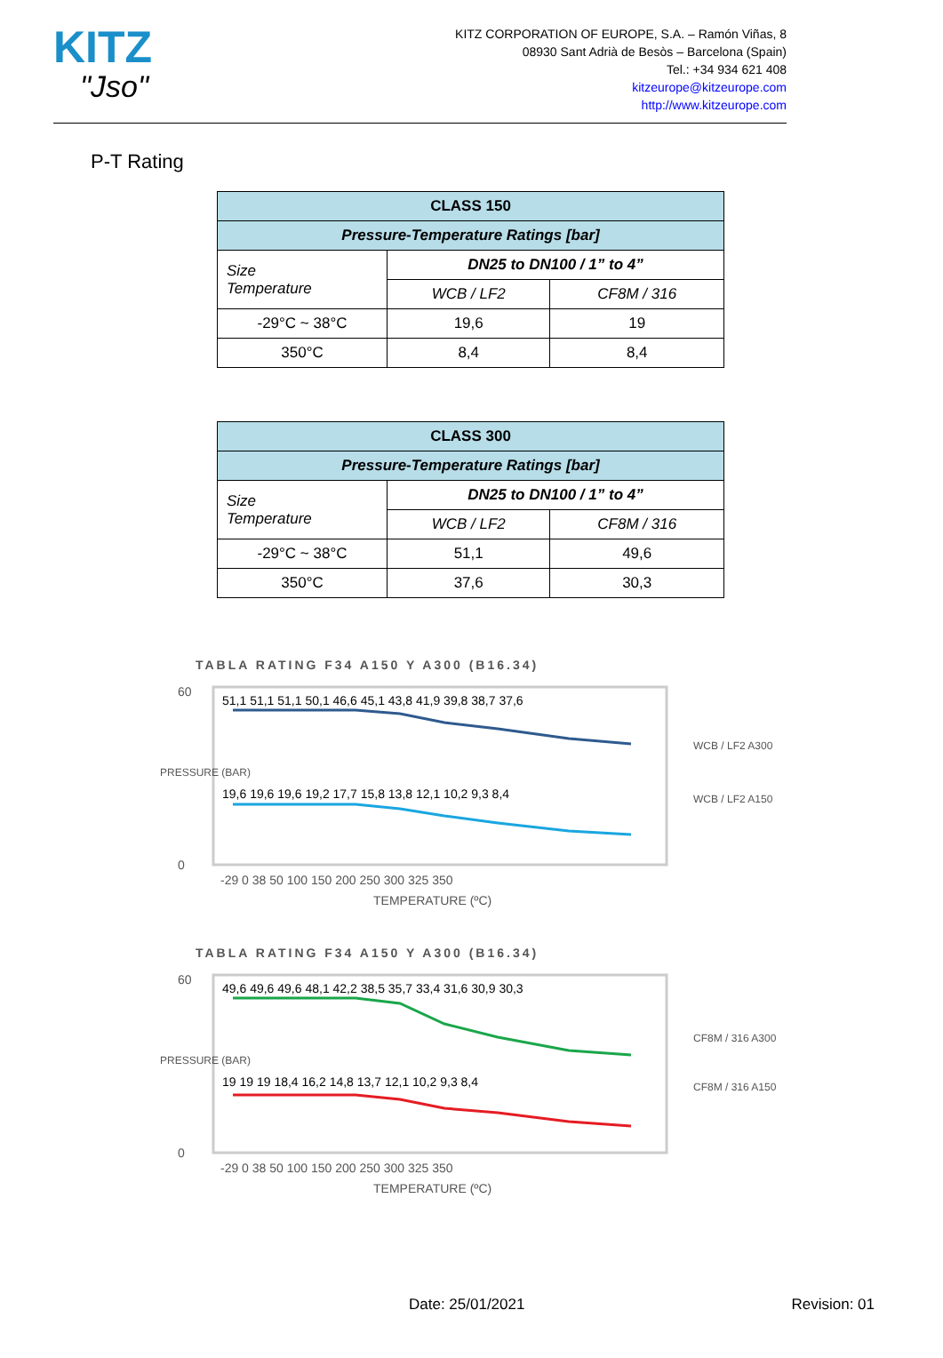KITZ
"Jso"
KITZ CORPORATION OF EUROPE, S.A. – Ramón Viñas, 8
08930 Sant Adrià de Besòs – Barcelona (Spain)
Tel.: +34 934 621 408
kitzeurope@kitzeurope.com
http://www.kitzeurope.com
P-T Rating
| CLASS 150 | | |
| --- | --- | --- |
| Pressure-Temperature Ratings [bar] | | |
| Size Temperature | DN25 to DN100 / 1” to 4” | |
| | WCB / LF2 | CF8M / 316 |
| -29°C ~ 38°C | 19,6 | 19 |
| 350°C | 8,4 | 8,4 |
| CLASS 300 | | |
| --- | --- | --- |
| Pressure-Temperature Ratings [bar] | | |
| Size Temperature | DN25 to DN100 / 1” to 4” | |
| | WCB / LF2 | CF8M / 316 |
| -29°C ~ 38°C | 51,1 | 49,6 |
| 350°C | 37,6 | 30,3 |
TABLA RATING F34 A150 Y A300 (B16.34)
60
0
51,1 51,1 51,1 50,1 46,6 45,1 43,8 41,9 39,8 38,7 37,6
19,6 19,6 19,6 19,2 17,7 15,8 13,8 12,1 10,2 9,3 8,4
-29 0 38 50 100 150 200 250 300 325 350
TEMPERATURE (ºC)
PRESSURE (BAR)
WCB / LF2 A300
WCB / LF2 A150
TABLA RATING F34 A150 Y A300 (B16.34)
60
0
49,6 49,6 49,6 48,1 42,2 38,5 35,7 33,4 31,6 30,9 30,3
19 19 19 18,4 16,2 14,8 13,7 12,1 10,2 9,3 8,4
-29 0 38 50 100 150 200 250 300 325 350
TEMPERATURE (ºC)
PRESSURE (BAR)
CF8M / 316 A300
CF8M / 316 A150
Date: 25/01/2021 Revision: 01